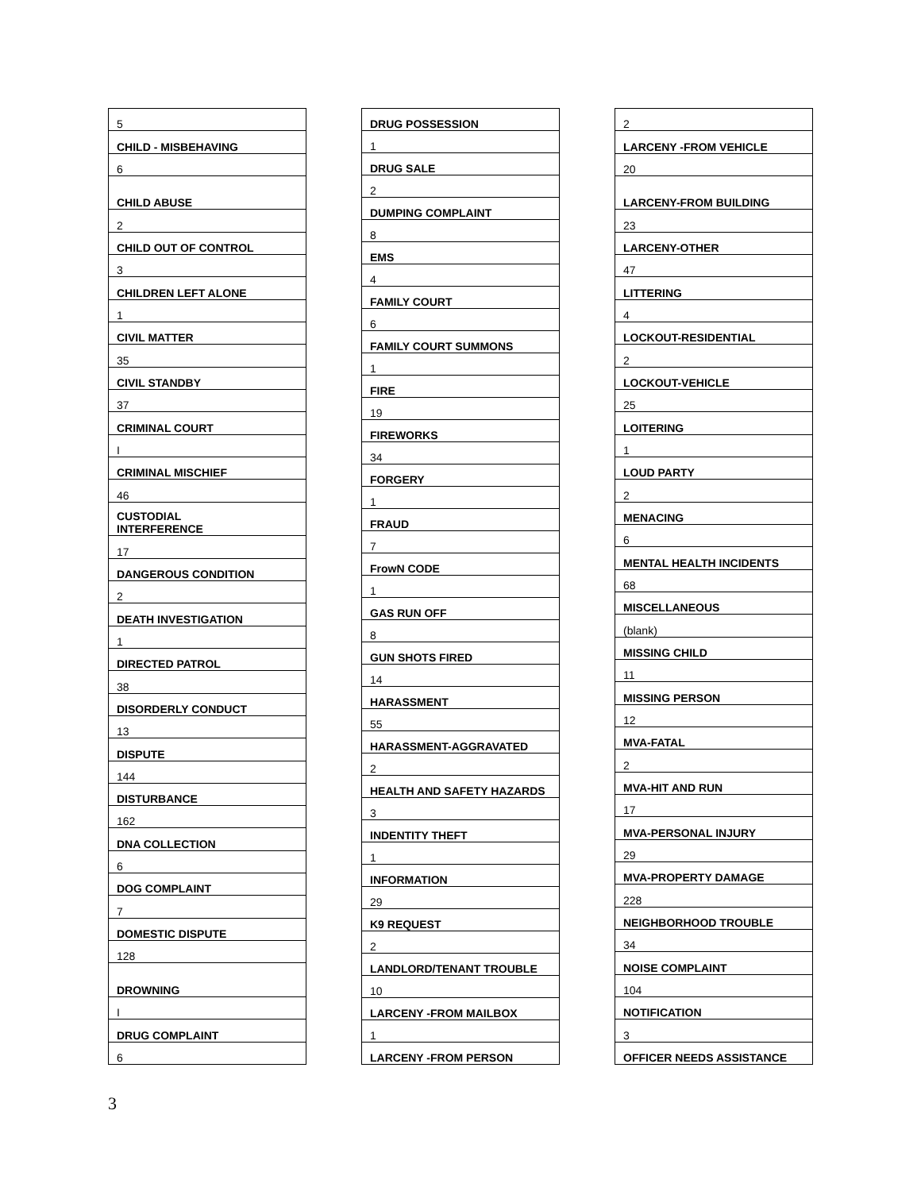| 5 |
| CHILD - MISBEHAVING |
| 6 |
| CHILD ABUSE |
| 2 |
| CHILD OUT OF CONTROL |
| 3 |
| CHILDREN LEFT ALONE |
| 1 |
| CIVIL MATTER |
| 35 |
| CIVIL STANDBY |
| 37 |
| CRIMINAL COURT |
| I |
| CRIMINAL MISCHIEF |
| 46 |
| CUSTODIAL INTERFERENCE |
| 17 |
| DANGEROUS CONDITION |
| 2 |
| DEATH INVESTIGATION |
| 1 |
| DIRECTED PATROL |
| 38 |
| DISORDERLY CONDUCT |
| 13 |
| DISPUTE |
| 144 |
| DISTURBANCE |
| 162 |
| DNA COLLECTION |
| 6 |
| DOG COMPLAINT |
| 7 |
| DOMESTIC DISPUTE |
| 128 |
| DROWNING |
| I |
| DRUG COMPLAINT |
| 6 |
| DRUG POSSESSION |
| 1 |
| DRUG SALE |
| 2 |
| DUMPING COMPLAINT |
| 8 |
| EMS |
| 4 |
| FAMILY COURT |
| 6 |
| FAMILY COURT SUMMONS |
| 1 |
| FIRE |
| 19 |
| FIREWORKS |
| 34 |
| FORGERY |
| 1 |
| FRAUD |
| 7 |
| FrowN CODE |
| 1 |
| GAS RUN OFF |
| 8 |
| GUN SHOTS FIRED |
| 14 |
| HARASSMENT |
| 55 |
| HARASSMENT-AGGRAVATED |
| 2 |
| HEALTH AND SAFETY HAZARDS |
| 3 |
| INDENTITY THEFT |
| 1 |
| INFORMATION |
| 29 |
| K9 REQUEST |
| 2 |
| LANDLORD/TENANT TROUBLE |
| 10 |
| LARCENY -FROM MAILBOX |
| 1 |
| LARCENY -FROM PERSON |
| 2 |
| LARCENY -FROM VEHICLE |
| 20 |
| LARCENY-FROM BUILDING |
| 23 |
| LARCENY-OTHER |
| 47 |
| LITTERING |
| 4 |
| LOCKOUT-RESIDENTIAL |
| 2 |
| LOCKOUT-VEHICLE |
| 25 |
| LOITERING |
| 1 |
| LOUD PARTY |
| 2 |
| MENACING |
| 6 |
| MENTAL HEALTH INCIDENTS |
| 68 |
| MISCELLANEOUS |
| (blank) |
| MISSING CHILD |
| 11 |
| MISSING PERSON |
| 12 |
| MVA-FATAL |
| 2 |
| MVA-HIT AND RUN |
| 17 |
| MVA-PERSONAL INJURY |
| 29 |
| MVA-PROPERTY DAMAGE |
| 228 |
| NEIGHBORHOOD TROUBLE |
| 34 |
| NOISE COMPLAINT |
| 104 |
| NOTIFICATION |
| 3 |
| OFFICER NEEDS ASSISTANCE |
3